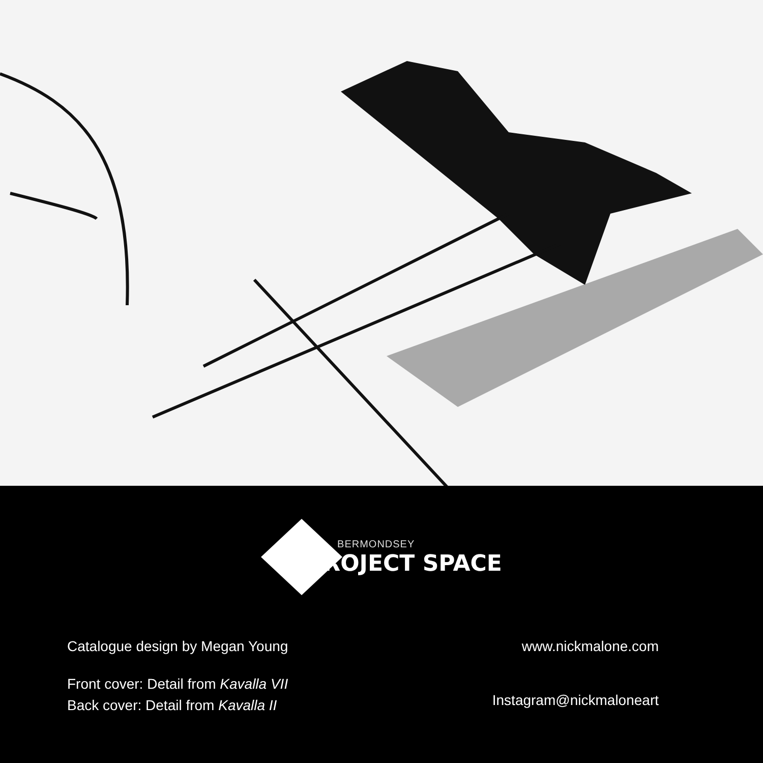BERMONDSEY
PROJECT SPACE
Catalogue design by Megan Young
Front cover: Detail from Kavalla VII
Back cover: Detail from Kavalla II
www.nickmalone.com
Instagram@nickmaloneart